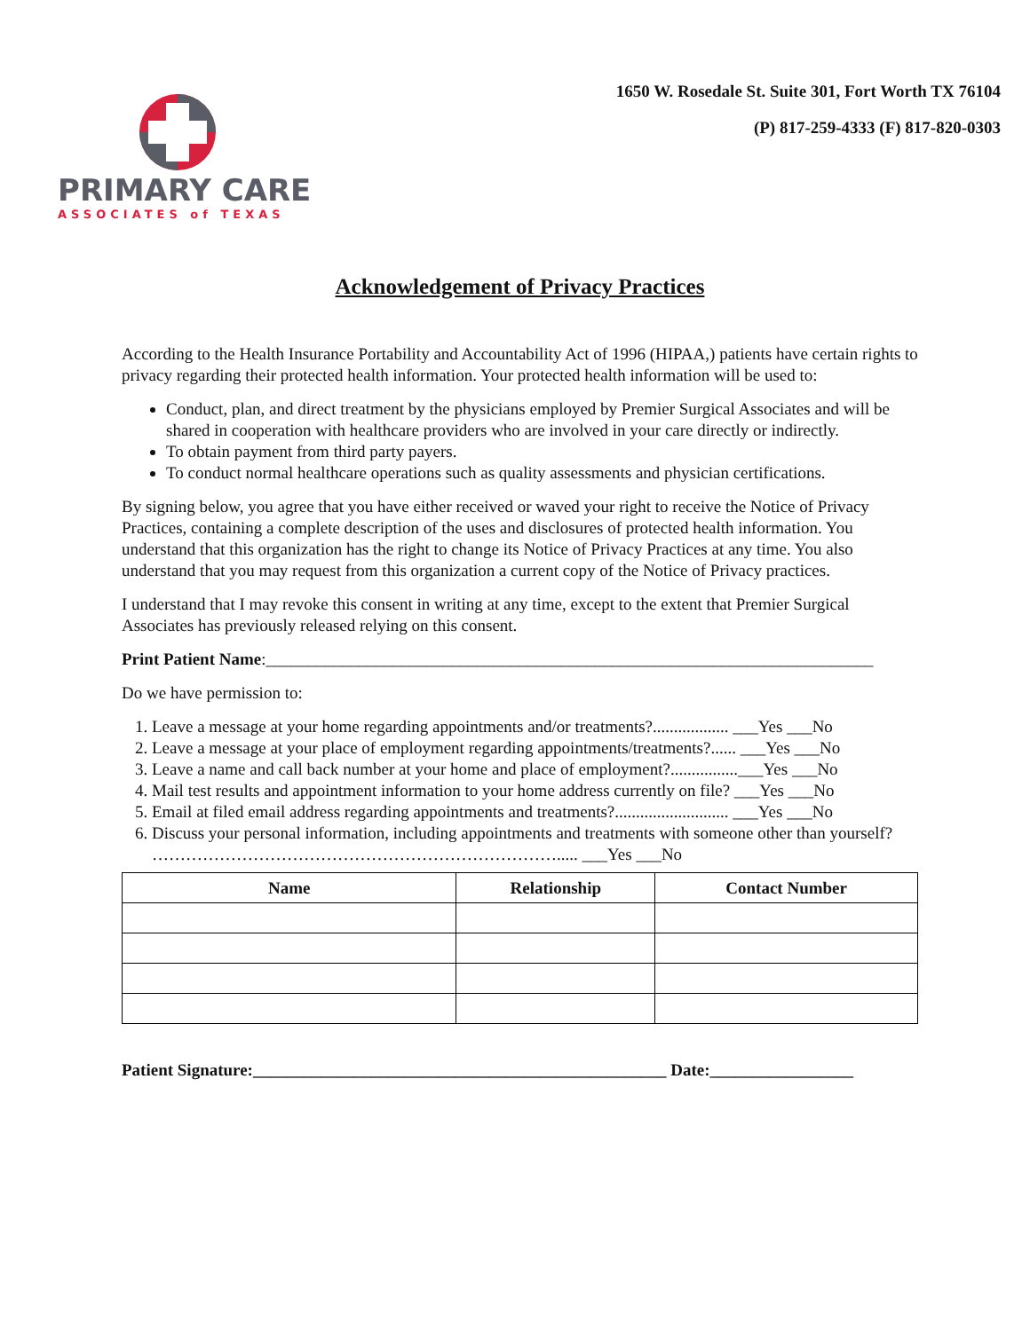PRIMARY CARE
ASSOCIATES of TEXAS
1650 W. Rosedale St. Suite 301, Fort Worth TX 76104
(P) 817-259-4333 (F) 817-820-0303
Acknowledgement of Privacy Practices
According to the Health Insurance Portability and Accountability Act of 1996 (HIPAA,) patients have certain rights to privacy regarding their protected health information. Your protected health information will be used to:
Conduct, plan, and direct treatment by the physicians employed by Premier Surgical Associates and will be shared in cooperation with healthcare providers who are involved in your care directly or indirectly.
To obtain payment from third party payers.
To conduct normal healthcare operations such as quality assessments and physician certifications.
By signing below, you agree that you have either received or waved your right to receive the Notice of Privacy Practices, containing a complete description of the uses and disclosures of protected health information. You understand that this organization has the right to change its Notice of Privacy Practices at any time. You also understand that you may request from this organization a current copy of the Notice of Privacy practices.
I understand that I may revoke this consent in writing at any time, except to the extent that Premier Surgical Associates has previously released relying on this consent.
Print Patient Name:________________________________________________________________________
Do we have permission to:
1. Leave a message at your home regarding appointments and/or treatments?.................. ___Yes ___No
2. Leave a message at your place of employment regarding appointments/treatments?...... ___Yes ___No
3. Leave a name and call back number at your home and place of employment?................___Yes ___No
4. Mail test results and appointment information to your home address currently on file? ___Yes ___No
5. Email at filed email address regarding appointments and treatments?........................... ___Yes ___No
6. Discuss your personal information, including appointments and treatments with someone other than yourself? ………………………………………………………………..... ___Yes ___No
| Name | Relationship | Contact Number |
| --- | --- | --- |
Patient Signature:_________________________________________________ Date:_________________